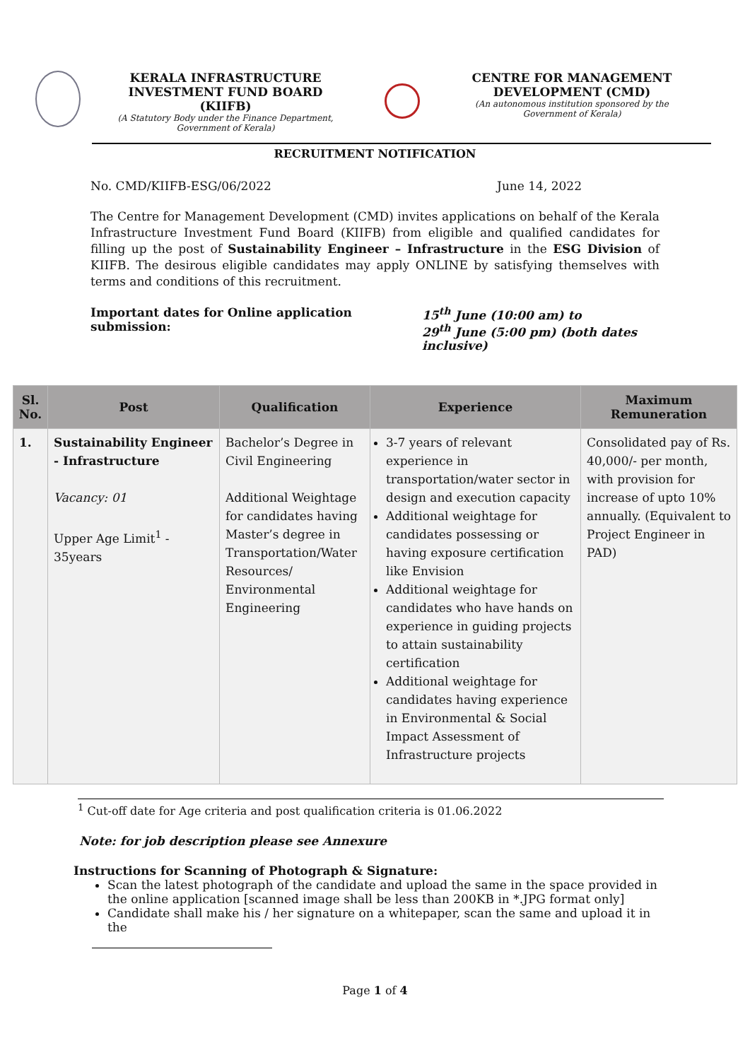KERALA INFRASTRUCTURE INVESTMENT FUND BOARD (KIIFB)
(A Statutory Body under the Finance Department, Government of Kerala)
CENTRE FOR MANAGEMENT DEVELOPMENT (CMD)
(An autonomous institution sponsored by the Government of Kerala)
RECRUITMENT NOTIFICATION
No. CMD/KIIFB-ESG/06/2022 June 14, 2022
The Centre for Management Development (CMD) invites applications on behalf of the Kerala Infrastructure Investment Fund Board (KIIFB) from eligible and qualified candidates for filling up the post of Sustainability Engineer – Infrastructure in the ESG Division of KIIFB. The desirous eligible candidates may apply ONLINE by satisfying themselves with terms and conditions of this recruitment.
Important dates for Online application submission: 15<sup>th</sup> June (10:00 am) to
29<sup>th</sup> June (5:00 pm) (both dates inclusive)
| Sl. No. | Post | Qualification | Experience | Maximum Remuneration |
| --- | --- | --- | --- | --- |
| 1. | Sustainability Engineer - Infrastructure Vacancy: 01 Upper Age Limit<sup>1</sup> - 35years | Bachelor’s Degree in Civil Engineering Additional Weightage for candidates having Master’s degree in Transportation/Water Resources/ Environmental Engineering | 3-7 years of relevant experience in transportation/water sector in design and execution capacity Additional weightage for candidates possessing or having exposure certification like Envision Additional weightage for candidates who have hands on experience in guiding projects to attain sustainability certification Additional weightage for candidates having experience in Environmental & Social Impact Assessment of Infrastructure projects | Consolidated pay of Rs. 40,000/- per month, with provision for increase of upto 10% annually. (Equivalent to Project Engineer in PAD) |
<sup>1</sup> Cut-off date for Age criteria and post qualification criteria is 01.06.2022
Note: for job description please see Annexure
Instructions for Scanning of Photograph & Signature:
Scan the latest photograph of the candidate and upload the same in the space provided in the online application [scanned image shall be less than 200KB in *.JPG format only]
Candidate shall make his / her signature on a whitepaper, scan the same and upload it in the
Page 1 of 4